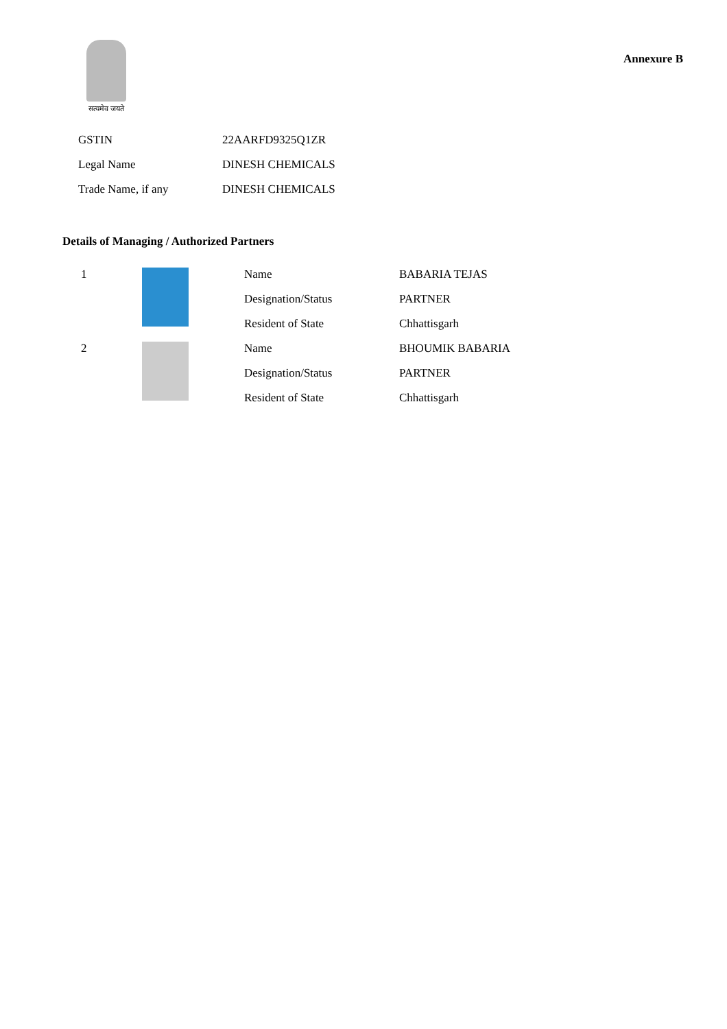सत्यमेव जयते
Annexure B
| GSTIN | 22AARFD9325Q1ZR |
| Legal Name | DINESH CHEMICALS |
| Trade Name, if any | DINESH CHEMICALS |
Details of Managing / Authorized Partners
| 1 | | Name | BABARIA TEJAS |
| | | Designation/Status | PARTNER |
| | | Resident of State | Chhattisgarh |
| 2 | | Name | BHOUMIK BABARIA |
| | | Designation/Status | PARTNER |
| | | Resident of State | Chhattisgarh |